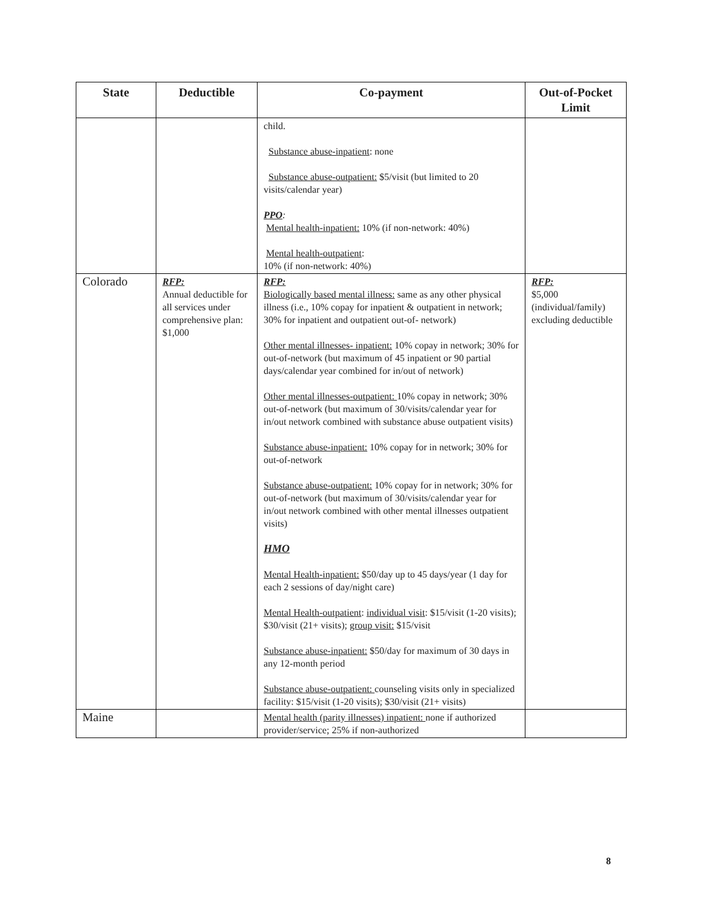| State | Deductible | Co-payment | Out-of-Pocket Limit |
| --- | --- | --- | --- |
| | | child. Substance abuse-inpatient : none Substance abuse-outpatient: $5/visit (but limited to 20 visits/calendar year) PPO : Mental health-inpatient: 10% (if non-network: 40%) Mental health-outpatient : 10% (if non-network: 40%) | |
| Colorado | RFP: Annual deductible for all services under comprehensive plan: $1,000 | RFP: Biologically based mental illness: same as any other physical illness (i.e., 10% copay for inpatient & outpatient in network; 30% for inpatient and outpatient out-of- network) Other mental illnesses- inpatient: 10% copay in network; 30% for out-of-network (but maximum of 45 inpatient or 90 partial days/calendar year combined for in/out of network) Other mental illnesses-outpatient: 10% copay in network; 30% out-of-network (but maximum of 30/visits/calendar year for in/out network combined with substance abuse outpatient visits) Substance abuse-inpatient: 10% copay for in network; 30% for out-of-network Substance abuse-outpatient: 10% copay for in network; 30% for out-of-network (but maximum of 30/visits/calendar year for in/out network combined with other mental illnesses outpatient visits) HMO Mental Health-inpatient: $50/day up to 45 days/year (1 day for each 2 sessions of day/night care) Mental Health-outpatient : individual visit : $15/visit (1-20 visits); $30/visit (21+ visits); group visit: $15/visit Substance abuse-inpatient: $50/day for maximum of 30 days in any 12-month period Substance abuse-outpatient: counseling visits only in specialized facility: $15/visit (1-20 visits); $30/visit (21+ visits) | RFP: $5,000 (individual/family) excluding deductible |
| Maine | | Mental health (parity illnesses) inpatient: none if authorized provider/service; 25% if non-authorized | |
8